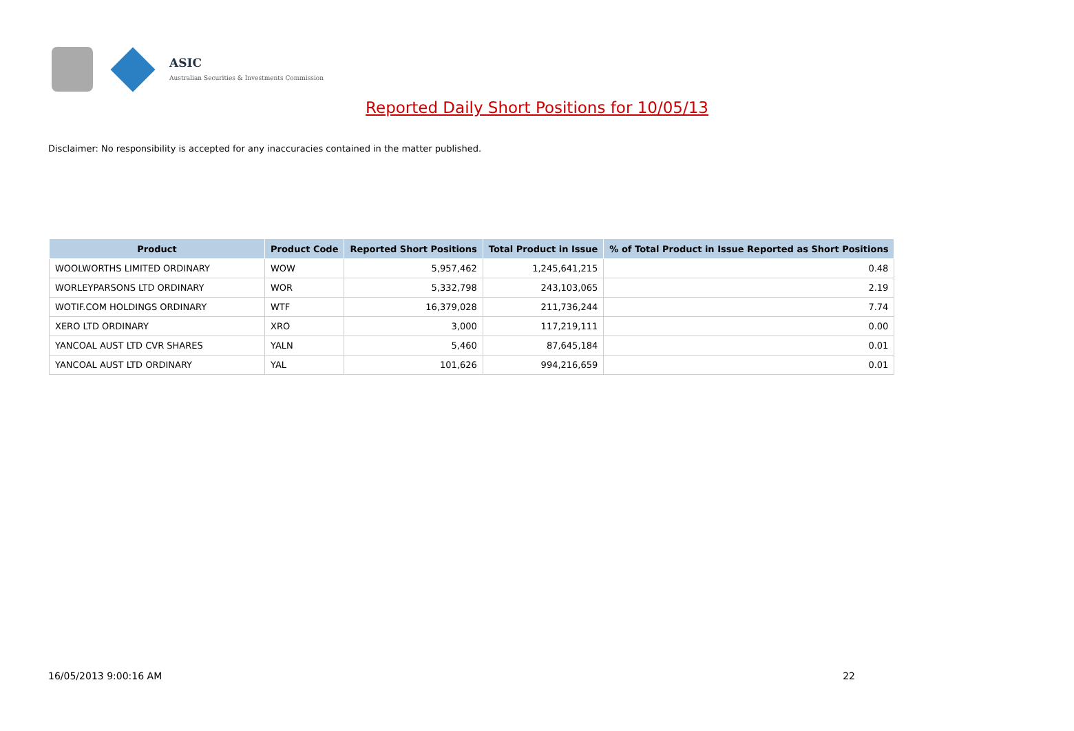ASIC
Australian Securities & Investments Commission
Reported Daily Short Positions for 10/05/13
Disclaimer: No responsibility is accepted for any inaccuracies contained in the matter published.
| Product | Product Code | Reported Short Positions | Total Product in Issue | % of Total Product in Issue Reported as Short Positions |
| --- | --- | --- | --- | --- |
| WOOLWORTHS LIMITED ORDINARY | WOW | 5,957,462 | 1,245,641,215 | 0.48 |
| WORLEYPARSONS LTD ORDINARY | WOR | 5,332,798 | 243,103,065 | 2.19 |
| WOTIF.COM HOLDINGS ORDINARY | WTF | 16,379,028 | 211,736,244 | 7.74 |
| XERO LTD ORDINARY | XRO | 3,000 | 117,219,111 | 0.00 |
| YANCOAL AUST LTD CVR SHARES | YALN | 5,460 | 87,645,184 | 0.01 |
| YANCOAL AUST LTD ORDINARY | YAL | 101,626 | 994,216,659 | 0.01 |
16/05/2013 9:00:16 AM 22